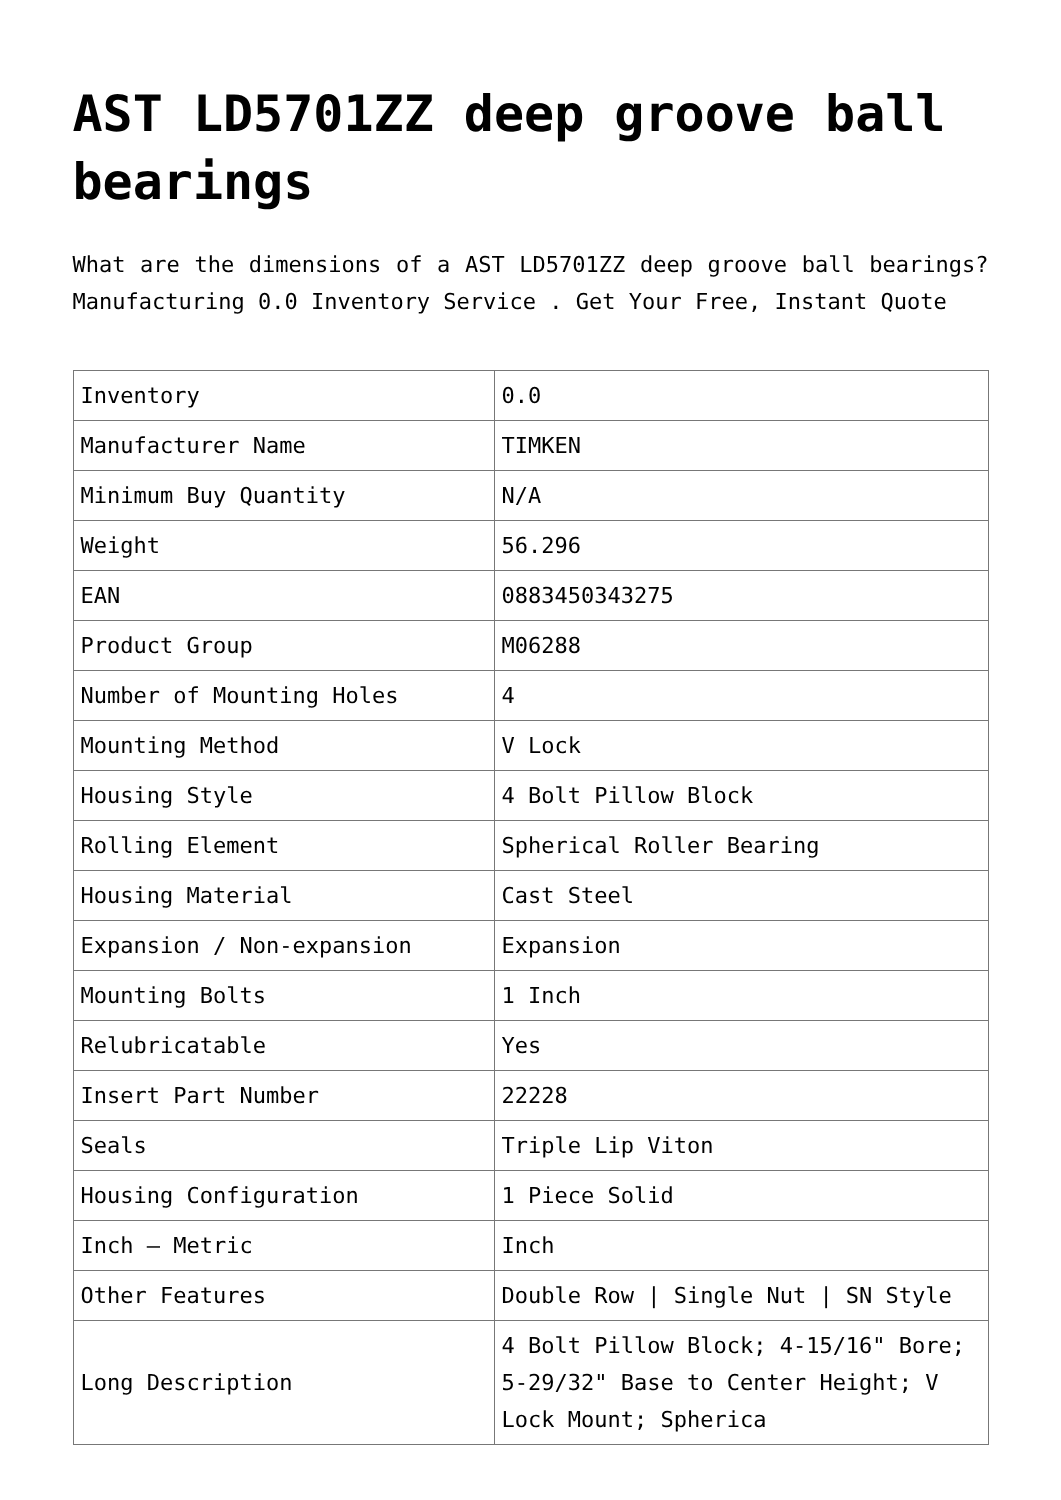AST LD5701ZZ deep groove ball bearings
What are the dimensions of a AST LD5701ZZ deep groove ball bearings? Manufacturing 0.0 Inventory Service . Get Your Free, Instant Quote
| Inventory | 0.0 |
| Manufacturer Name | TIMKEN |
| Minimum Buy Quantity | N/A |
| Weight | 56.296 |
| EAN | 0883450343275 |
| Product Group | M06288 |
| Number of Mounting Holes | 4 |
| Mounting Method | V Lock |
| Housing Style | 4 Bolt Pillow Block |
| Rolling Element | Spherical Roller Bearing |
| Housing Material | Cast Steel |
| Expansion / Non-expansion | Expansion |
| Mounting Bolts | 1 Inch |
| Relubricatable | Yes |
| Insert Part Number | 22228 |
| Seals | Triple Lip Viton |
| Housing Configuration | 1 Piece Solid |
| Inch – Metric | Inch |
| Other Features | Double Row / Single Nut / SN Style |
| Long Description | 4 Bolt Pillow Block; 4-15/16" Bore; 5-29/32" Base to Center Height; V Lock Mount; Spherica |